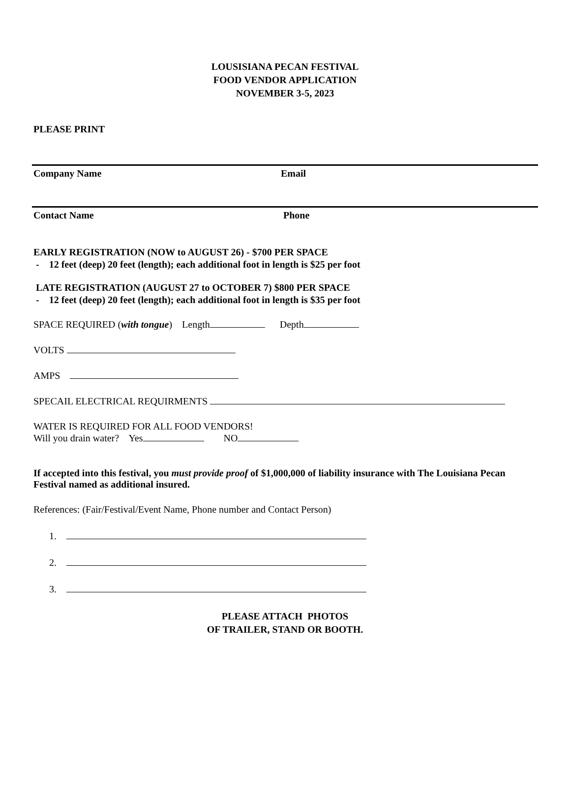LOUSISIANA PECAN FESTIVAL
FOOD VENDOR APPLICATION
NOVEMBER 3-5, 2023
PLEASE PRINT
Company Name Email
Contact Name Phone
EARLY REGISTRATION (NOW to AUGUST 26) - $700 PER SPACE
- 12 feet (deep) 20 feet (length); each additional foot in length is $25 per foot
LATE REGISTRATION (AUGUST 27 to OCTOBER 7) $800 PER SPACE
- 12 feet (deep) 20 feet (length); each additional foot in length is $35 per foot
SPACE REQUIRED (with tongue) Length Depth
VOLTS
AMPS
SPECAIL ELECTRICAL REQUIRMENTS
WATER IS REQUIRED FOR ALL FOOD VENDORS!
Will you drain water? Yes NO
If accepted into this festival, you must provide proof of $1,000,000 of liability insurance with The Louisiana Pecan Festival named as additional insured.
References: (Fair/Festival/Event Name, Phone number and Contact Person)
1.
2.
3.
PLEASE ATTACH PHOTOS
OF TRAILER, STAND OR BOOTH.